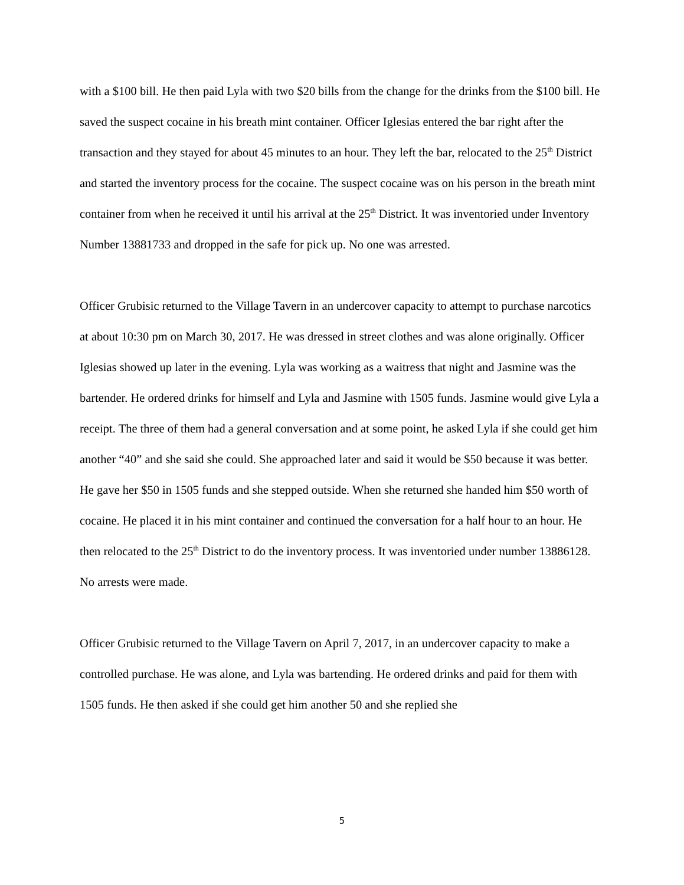with a $100 bill. He then paid Lyla with two $20 bills from the change for the drinks from the $100 bill. He saved the suspect cocaine in his breath mint container. Officer Iglesias entered the bar right after the transaction and they stayed for about 45 minutes to an hour. They left the bar, relocated to the 25<sup>th</sup> District and started the inventory process for the cocaine. The suspect cocaine was on his person in the breath mint container from when he received it until his arrival at the 25<sup>th</sup> District. It was inventoried under Inventory Number 13881733 and dropped in the safe for pick up. No one was arrested.
Officer Grubisic returned to the Village Tavern in an undercover capacity to attempt to purchase narcotics at about 10:30 pm on March 30, 2017. He was dressed in street clothes and was alone originally. Officer Iglesias showed up later in the evening. Lyla was working as a waitress that night and Jasmine was the bartender. He ordered drinks for himself and Lyla and Jasmine with 1505 funds. Jasmine would give Lyla a receipt. The three of them had a general conversation and at some point, he asked Lyla if she could get him another “40” and she said she could. She approached later and said it would be $50 because it was better. He gave her $50 in 1505 funds and she stepped outside. When she returned she handed him $50 worth of cocaine. He placed it in his mint container and continued the conversation for a half hour to an hour. He then relocated to the 25<sup>th</sup> District to do the inventory process. It was inventoried under number 13886128. No arrests were made.
Officer Grubisic returned to the Village Tavern on April 7, 2017, in an undercover capacity to make a controlled purchase. He was alone, and Lyla was bartending. He ordered drinks and paid for them with 1505 funds. He then asked if she could get him another 50 and she replied she
5